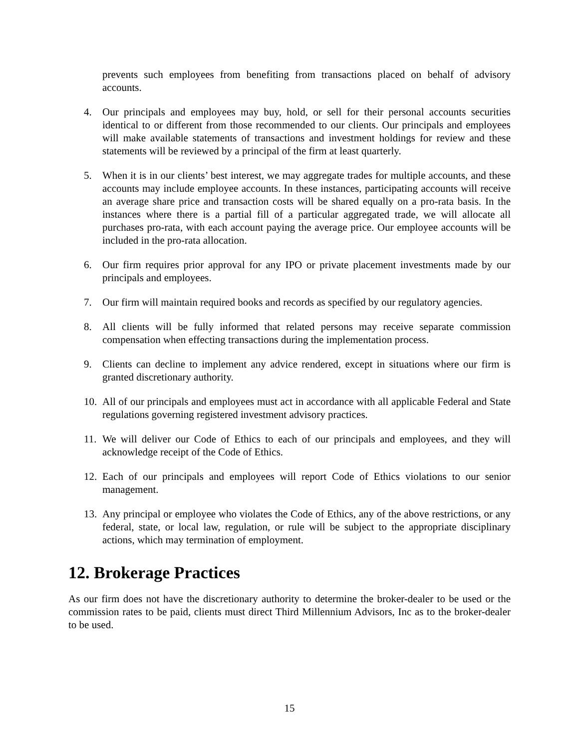prevents such employees from benefiting from transactions placed on behalf of advisory accounts.
4. Our principals and employees may buy, hold, or sell for their personal accounts securities identical to or different from those recommended to our clients. Our principals and employees will make available statements of transactions and investment holdings for review and these statements will be reviewed by a principal of the firm at least quarterly.
5. When it is in our clients’ best interest, we may aggregate trades for multiple accounts, and these accounts may include employee accounts. In these instances, participating accounts will receive an average share price and transaction costs will be shared equally on a pro-rata basis. In the instances where there is a partial fill of a particular aggregated trade, we will allocate all purchases pro-rata, with each account paying the average price. Our employee accounts will be included in the pro-rata allocation.
6. Our firm requires prior approval for any IPO or private placement investments made by our principals and employees.
7. Our firm will maintain required books and records as specified by our regulatory agencies.
8. All clients will be fully informed that related persons may receive separate commission compensation when effecting transactions during the implementation process.
9. Clients can decline to implement any advice rendered, except in situations where our firm is granted discretionary authority.
10. All of our principals and employees must act in accordance with all applicable Federal and State regulations governing registered investment advisory practices.
11. We will deliver our Code of Ethics to each of our principals and employees, and they will acknowledge receipt of the Code of Ethics.
12. Each of our principals and employees will report Code of Ethics violations to our senior management.
13. Any principal or employee who violates the Code of Ethics, any of the above restrictions, or any federal, state, or local law, regulation, or rule will be subject to the appropriate disciplinary actions, which may termination of employment.
12. Brokerage Practices
As our firm does not have the discretionary authority to determine the broker-dealer to be used or the commission rates to be paid, clients must direct Third Millennium Advisors, Inc as to the broker-dealer to be used.
15